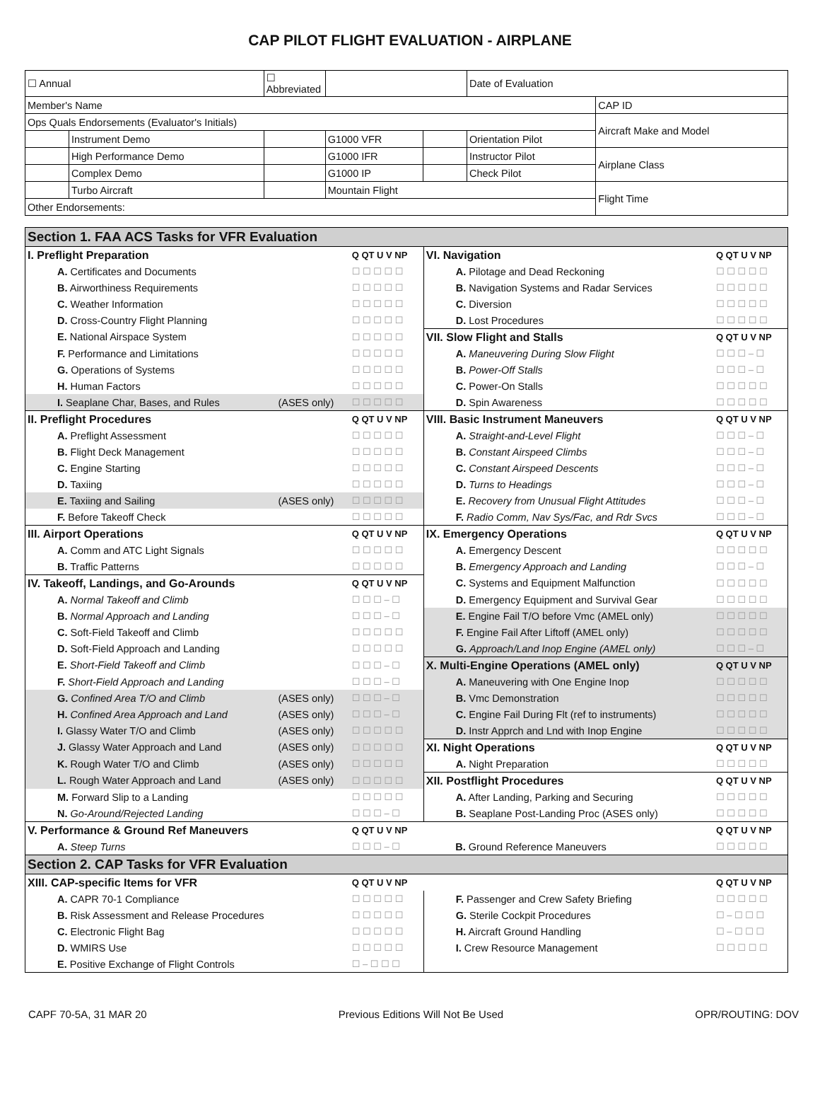CAP PILOT FLIGHT EVALUATION - AIRPLANE
| ☐ Annual | | ☐ Abbreviated | | | Date of Evaluation | |
| Member's Name | | | | | | CAP ID |
| Ops Quals Endorsements (Evaluator's Initials) | | | | | | Aircraft Make and Model |
| | Instrument Demo | | G1000 VFR | | Orientation Pilot | |
| | High Performance Demo | | G1000 IFR | | Instructor Pilot | Airplane Class |
| | Complex Demo | | G1000 IP | | Check Pilot | |
| | Turbo Aircraft | | Mountain Flight | | | Flight Time |
| Other Endorsements: | | | | | | |
| Section 1. FAA ACS Tasks for VFR Evaluation | | | | |
| I. Preflight Preparation | | Q QT U V NP | VI. Navigation | Q QT U V NP |
| A. Certificates and Documents | | ☐ ☐ ☐ ☐ ☐ | A. Pilotage and Dead Reckoning | ☐ ☐ ☐ ☐ ☐ |
| B. Airworthiness Requirements | | ☐ ☐ ☐ ☐ ☐ | B. Navigation Systems and Radar Services | ☐ ☐ ☐ ☐ ☐ |
| C. Weather Information | | ☐ ☐ ☐ ☐ ☐ | C. Diversion | ☐ ☐ ☐ ☐ ☐ |
| D. Cross-Country Flight Planning | | ☐ ☐ ☐ ☐ ☐ | D. Lost Procedures | ☐ ☐ ☐ ☐ ☐ |
| E. National Airspace System | | ☐ ☐ ☐ ☐ ☐ | VII. Slow Flight and Stalls | Q QT U V NP |
| F. Performance and Limitations | | ☐ ☐ ☐ ☐ ☐ | A. Maneuvering During Slow Flight | ☐ ☐ ☐ – ☐ |
| G. Operations of Systems | | ☐ ☐ ☐ ☐ ☐ | B. Power-Off Stalls | ☐ ☐ ☐ – ☐ |
| H. Human Factors | | ☐ ☐ ☐ ☐ ☐ | C. Power-On Stalls | ☐ ☐ ☐ ☐ ☐ |
| I. Seaplane Char, Bases, and Rules | (ASES only) | ☐ ☐ ☐ ☐ ☐ | D. Spin Awareness | ☐ ☐ ☐ ☐ ☐ |
| II. Preflight Procedures | | Q QT U V NP | VIII. Basic Instrument Maneuvers | Q QT U V NP |
| A. Preflight Assessment | | ☐ ☐ ☐ ☐ ☐ | A. Straight-and-Level Flight | ☐ ☐ ☐ – ☐ |
| B. Flight Deck Management | | ☐ ☐ ☐ ☐ ☐ | B. Constant Airspeed Climbs | ☐ ☐ ☐ – ☐ |
| C. Engine Starting | | ☐ ☐ ☐ ☐ ☐ | C. Constant Airspeed Descents | ☐ ☐ ☐ – ☐ |
| D. Taxiing | | ☐ ☐ ☐ ☐ ☐ | D. Turns to Headings | ☐ ☐ ☐ – ☐ |
| E. Taxiing and Sailing | (ASES only) | ☐ ☐ ☐ ☐ ☐ | E. Recovery from Unusual Flight Attitudes | ☐ ☐ ☐ – ☐ |
| F. Before Takeoff Check | | ☐ ☐ ☐ ☐ ☐ | F. Radio Comm, Nav Sys/Fac, and Rdr Svcs | ☐ ☐ ☐ – ☐ |
| III. Airport Operations | | Q QT U V NP | IX. Emergency Operations | Q QT U V NP |
| A. Comm and ATC Light Signals | | ☐ ☐ ☐ ☐ ☐ | A. Emergency Descent | ☐ ☐ ☐ ☐ ☐ |
| B. Traffic Patterns | | ☐ ☐ ☐ ☐ ☐ | B. Emergency Approach and Landing | ☐ ☐ ☐ – ☐ |
| IV. Takeoff, Landings, and Go-Arounds | | Q QT U V NP | C. Systems and Equipment Malfunction | ☐ ☐ ☐ ☐ ☐ |
| A. Normal Takeoff and Climb | | ☐ ☐ ☐ – ☐ | D. Emergency Equipment and Survival Gear | ☐ ☐ ☐ ☐ ☐ |
| B. Normal Approach and Landing | | ☐ ☐ ☐ – ☐ | E. Engine Fail T/O before Vmc (AMEL only) | ☐ ☐ ☐ ☐ ☐ |
| C. Soft-Field Takeoff and Climb | | ☐ ☐ ☐ ☐ ☐ | F. Engine Fail After Liftoff (AMEL only) | ☐ ☐ ☐ ☐ ☐ |
| D. Soft-Field Approach and Landing | | ☐ ☐ ☐ ☐ ☐ | G. Approach/Land Inop Engine (AMEL only) | ☐ ☐ ☐ – ☐ |
| E. Short-Field Takeoff and Climb | | ☐ ☐ ☐ – ☐ | X. Multi-Engine Operations (AMEL only) | Q QT U V NP |
| F. Short-Field Approach and Landing | | ☐ ☐ ☐ – ☐ | A. Maneuvering with One Engine Inop | ☐ ☐ ☐ ☐ ☐ |
| G. Confined Area T/O and Climb | (ASES only) | ☐ ☐ ☐ – ☐ | B. Vmc Demonstration | ☐ ☐ ☐ ☐ ☐ |
| H. Confined Area Approach and Land | (ASES only) | ☐ ☐ ☐ – ☐ | C. Engine Fail During Flt (ref to instruments) | ☐ ☐ ☐ ☐ ☐ |
| I. Glassy Water T/O and Climb | (ASES only) | ☐ ☐ ☐ ☐ ☐ | D. Instr Apprch and Lnd with Inop Engine | ☐ ☐ ☐ ☐ ☐ |
| J. Glassy Water Approach and Land | (ASES only) | ☐ ☐ ☐ ☐ ☐ | XI. Night Operations | Q QT U V NP |
| K. Rough Water T/O and Climb | (ASES only) | ☐ ☐ ☐ ☐ ☐ | A. Night Preparation | ☐ ☐ ☐ ☐ ☐ |
| L. Rough Water Approach and Land | (ASES only) | ☐ ☐ ☐ ☐ ☐ | XII. Postflight Procedures | Q QT U V NP |
| M. Forward Slip to a Landing | | ☐ ☐ ☐ ☐ ☐ | A. After Landing, Parking and Securing | ☐ ☐ ☐ ☐ ☐ |
| N. Go-Around/Rejected Landing | | ☐ ☐ ☐ – ☐ | B. Seaplane Post-Landing Proc (ASES only) | ☐ ☐ ☐ ☐ ☐ |
| V. Performance & Ground Ref Maneuvers | | Q QT U V NP | | Q QT U V NP |
| A. Steep Turns | | ☐ ☐ ☐ – ☐ | B. Ground Reference Maneuvers | ☐ ☐ ☐ ☐ ☐ |
| Section 2. CAP Tasks for VFR Evaluation | | | | |
| XIII. CAP-specific Items for VFR | | Q QT U V NP | | Q QT U V NP |
| A. CAPR 70-1 Compliance | | ☐ ☐ ☐ ☐ ☐ | F. Passenger and Crew Safety Briefing | ☐ ☐ ☐ ☐ ☐ |
| B. Risk Assessment and Release Procedures | | ☐ ☐ ☐ ☐ ☐ | G. Sterile Cockpit Procedures | ☐ – ☐ ☐ ☐ |
| C. Electronic Flight Bag | | ☐ ☐ ☐ ☐ ☐ | H. Aircraft Ground Handling | ☐ – ☐ ☐ ☐ |
| D. WMIRS Use | | ☐ ☐ ☐ ☐ ☐ | I. Crew Resource Management | ☐ ☐ ☐ ☐ ☐ |
| E. Positive Exchange of Flight Controls | | ☐ – ☐ ☐ ☐ | | |
CAPF 70-5A, 31 MAR 20 Previous Editions Will Not Be Used OPR/ROUTING: DOV